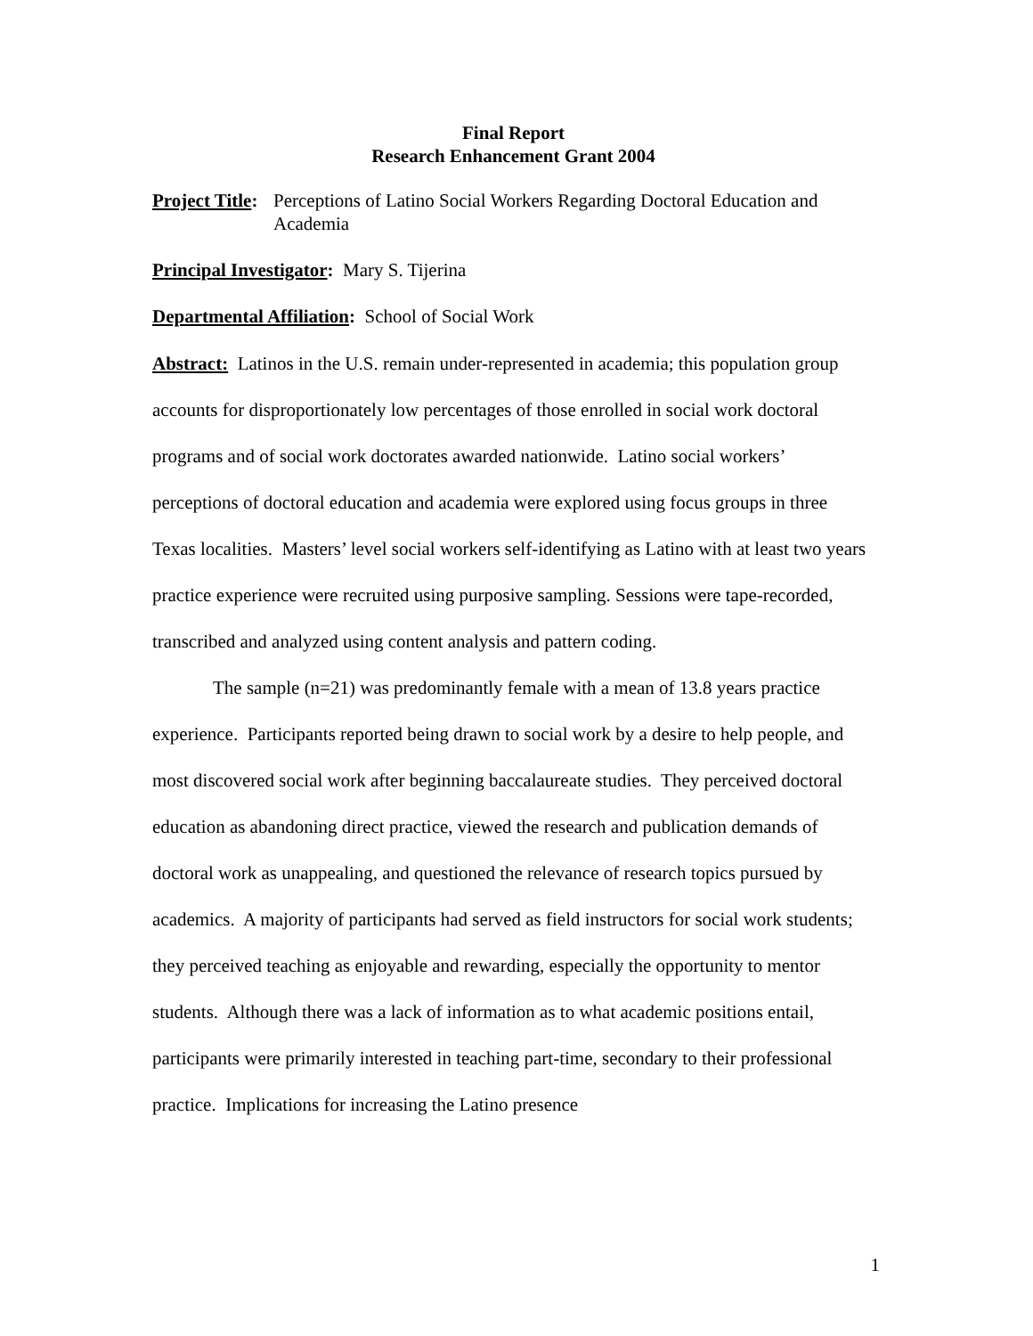Final Report
Research Enhancement Grant 2004
Project Title: Perceptions of Latino Social Workers Regarding Doctoral Education and Academia
Principal Investigator: Mary S. Tijerina
Departmental Affiliation: School of Social Work
Abstract: Latinos in the U.S. remain under-represented in academia; this population group accounts for disproportionately low percentages of those enrolled in social work doctoral programs and of social work doctorates awarded nationwide. Latino social workers’ perceptions of doctoral education and academia were explored using focus groups in three Texas localities. Masters’ level social workers self-identifying as Latino with at least two years practice experience were recruited using purposive sampling. Sessions were tape-recorded, transcribed and analyzed using content analysis and pattern coding.
The sample (n=21) was predominantly female with a mean of 13.8 years practice experience. Participants reported being drawn to social work by a desire to help people, and most discovered social work after beginning baccalaureate studies. They perceived doctoral education as abandoning direct practice, viewed the research and publication demands of doctoral work as unappealing, and questioned the relevance of research topics pursued by academics. A majority of participants had served as field instructors for social work students; they perceived teaching as enjoyable and rewarding, especially the opportunity to mentor students. Although there was a lack of information as to what academic positions entail, participants were primarily interested in teaching part-time, secondary to their professional practice. Implications for increasing the Latino presence
1